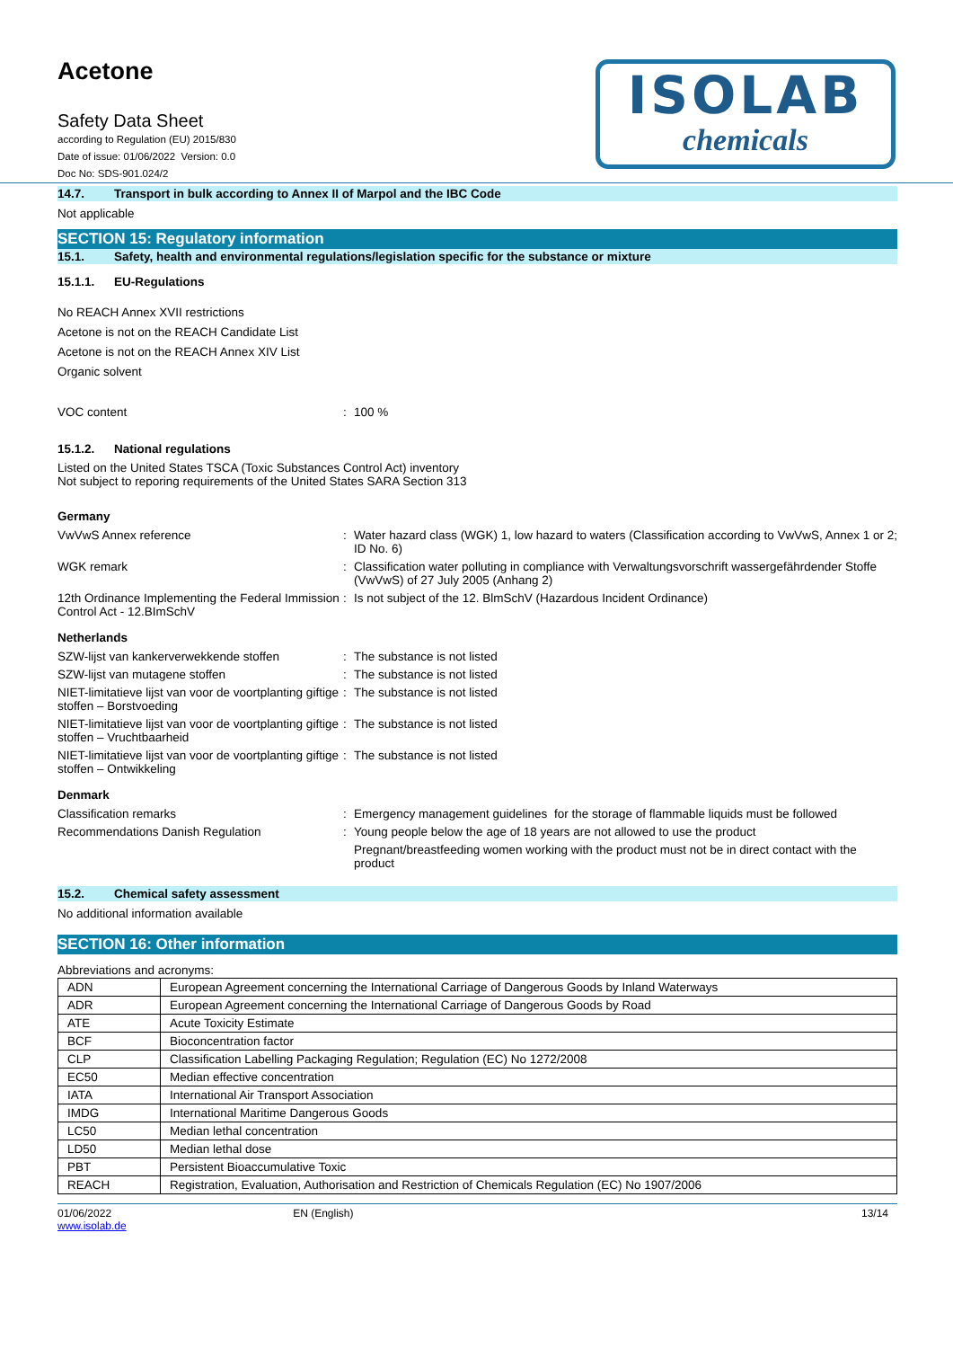Acetone
Safety Data Sheet
according to Regulation (EU) 2015/830
Date of issue: 01/06/2022 Version: 0.0
Doc No: SDS-901.024/2
ISOLAB
chemicals
14.7. Transport in bulk according to Annex II of Marpol and the IBC Code
Not applicable
SECTION 15: Regulatory information
15.1. Safety, health and environmental regulations/legislation specific for the substance or mixture
15.1.1. EU-Regulations
No REACH Annex XVII restrictions
Acetone is not on the REACH Candidate List
Acetone is not on the REACH Annex XIV List
Organic solvent
VOC content : 100 %
15.1.2. National regulations
Listed on the United States TSCA (Toxic Substances Control Act) inventory
Not subject to reporing requirements of the United States SARA Section 313
Germany
VwVwS Annex reference : Water hazard class (WGK) 1, low hazard to waters (Classification according to VwVwS, Annex 1 or 2; ID No. 6)
WGK remark : Classification water polluting in compliance with Verwaltungsvorschrift wassergefährdender Stoffe (VwVwS) of 27 July 2005 (Anhang 2)
12th Ordinance Implementing the Federal Immission Control Act - 12.BImSchV
: Is not subject of the 12. BlmSchV (Hazardous Incident Ordinance)
Netherlands
SZW-lijst van kankerverwekkende stoffen : The substance is not listed
SZW-lijst van mutagene stoffen : The substance is not listed
NIET-limitatieve lijst van voor de voortplanting giftige stoffen – Borstvoeding
: The substance is not listed
NIET-limitatieve lijst van voor de voortplanting giftige stoffen – Vruchtbaarheid
: The substance is not listed
NIET-limitatieve lijst van voor de voortplanting giftige stoffen – Ontwikkeling
: The substance is not listed
Denmark
Classification remarks : Emergency management guidelines for the storage of flammable liquids must be followed
Recommendations Danish Regulation : Young people below the age of 18 years are not allowed to use the product
Pregnant/breastfeeding women working with the product must not be in direct contact with the product
15.2. Chemical safety assessment
No additional information available
SECTION 16: Other information
Abbreviations and acronyms:
| ADN | European Agreement concerning the International Carriage of Dangerous Goods by Inland Waterways |
| ADR | European Agreement concerning the International Carriage of Dangerous Goods by Road |
| ATE | Acute Toxicity Estimate |
| BCF | Bioconcentration factor |
| CLP | Classification Labelling Packaging Regulation; Regulation (EC) No 1272/2008 |
| EC50 | Median effective concentration |
| IATA | International Air Transport Association |
| IMDG | International Maritime Dangerous Goods |
| LC50 | Median lethal concentration |
| LD50 | Median lethal dose |
| PBT | Persistent Bioaccumulative Toxic |
| REACH | Registration, Evaluation, Authorisation and Restriction of Chemicals Regulation (EC) No 1907/2006 |
01/06/2022
www.isolab.de
EN (English) 13/14